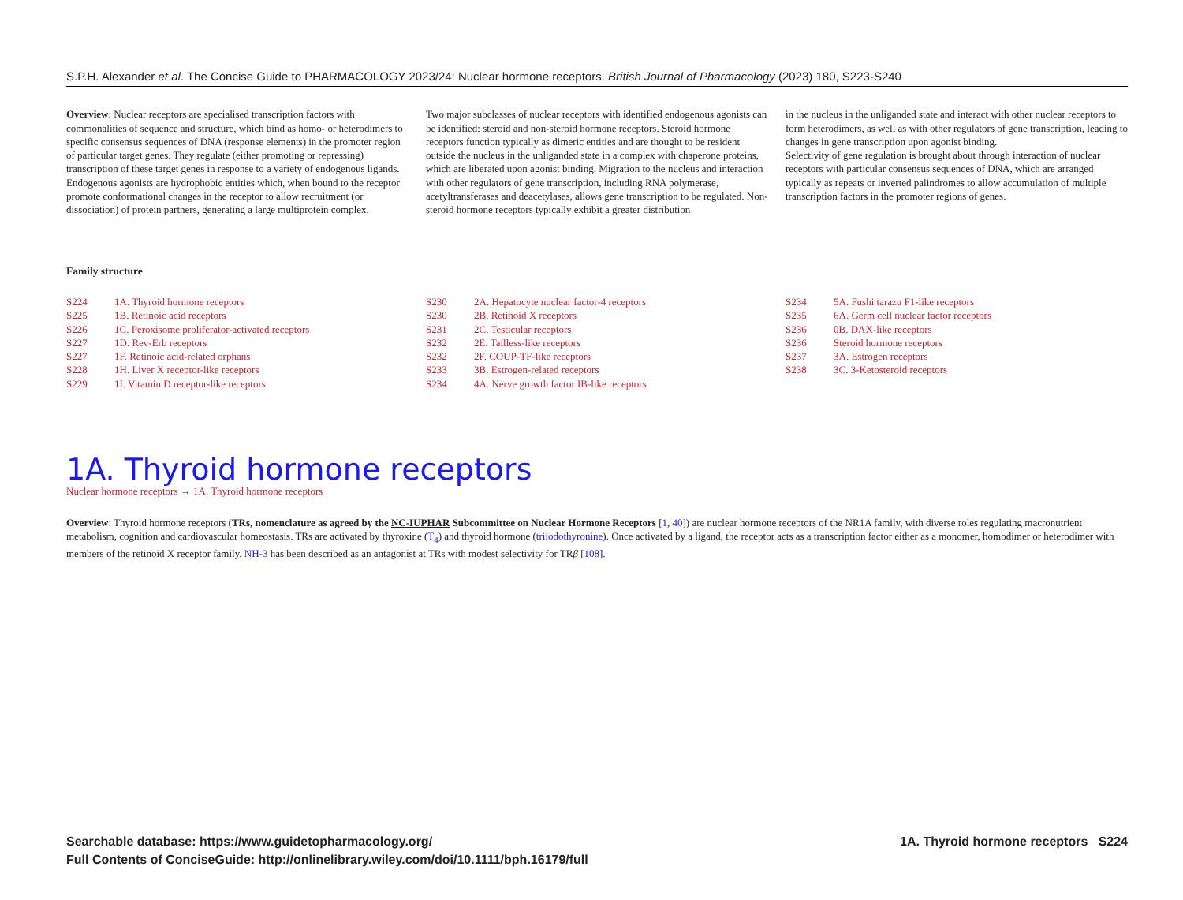S.P.H. Alexander et al. The Concise Guide to PHARMACOLOGY 2023/24: Nuclear hormone receptors. British Journal of Pharmacology (2023) 180, S223-S240
Overview: Nuclear receptors are specialised transcription factors with commonalities of sequence and structure, which bind as homo- or heterodimers to specific consensus sequences of DNA (response elements) in the promoter region of particular target genes. They regulate (either promoting or repressing) transcription of these target genes in response to a variety of endogenous ligands. Endogenous agonists are hydrophobic entities which, when bound to the receptor promote conformational changes in the receptor to allow recruitment (or dissociation) of protein partners, generating a large multiprotein complex.
Two major subclasses of nuclear receptors with identified endogenous agonists can be identified: steroid and non-steroid hormone receptors. Steroid hormone receptors function typically as dimeric entities and are thought to be resident outside the nucleus in the unliganded state in a complex with chaperone proteins, which are liberated upon agonist binding. Migration to the nucleus and interaction with other regulators of gene transcription, including RNA polymerase, acetyltransferases and deacetylases, allows gene transcription to be regulated. Non-steroid hormone receptors typically exhibit a greater distribution
in the nucleus in the unliganded state and interact with other nuclear receptors to form heterodimers, as well as with other regulators of gene transcription, leading to changes in gene transcription upon agonist binding.
Selectivity of gene regulation is brought about through interaction of nuclear receptors with particular consensus sequences of DNA, which are arranged typically as repeats or inverted palindromes to allow accumulation of multiple transcription factors in the promoter regions of genes.
Family structure
| S224 | 1A. Thyroid hormone receptors |
| S225 | 1B. Retinoic acid receptors |
| S226 | 1C. Peroxisome proliferator-activated receptors |
| S227 | 1D. Rev-Erb receptors |
| S227 | 1F. Retinoic acid-related orphans |
| S228 | 1H. Liver X receptor-like receptors |
| S229 | 1I. Vitamin D receptor-like receptors |
| S230 | 2A. Hepatocyte nuclear factor-4 receptors |
| S230 | 2B. Retinoid X receptors |
| S231 | 2C. Testicular receptors |
| S232 | 2E. Tailless-like receptors |
| S232 | 2F. COUP-TF-like receptors |
| S233 | 3B. Estrogen-related receptors |
| S234 | 4A. Nerve growth factor IB-like receptors |
| S234 | 5A. Fushi tarazu F1-like receptors |
| S235 | 6A. Germ cell nuclear factor receptors |
| S236 | 0B. DAX-like receptors |
| S236 | Steroid hormone receptors |
| S237 | 3A. Estrogen receptors |
| S238 | 3C. 3-Ketosteroid receptors |
1A. Thyroid hormone receptors
Nuclear hormone receptors → 1A. Thyroid hormone receptors
Overview: Thyroid hormone receptors (TRs, nomenclature as agreed by the NC-IUPHAR Subcommittee on Nuclear Hormone Receptors [1, 40]) are nuclear hormone receptors of the NR1A family, with diverse roles regulating macronutrient metabolism, cognition and cardiovascular homeostasis. TRs are activated by thyroxine (T<sub>4</sub>) and thyroid hormone (triiodothyronine). Once activated by a ligand, the receptor acts as a transcription factor either as a monomer, homodimer or heterodimer with members of the retinoid X receptor family. NH-3 has been described as an antagonist at TRs with modest selectivity for TRβ [108].
Searchable database: https://www.guidetopharmacology.org/
Full Contents of ConciseGuide: http://onlinelibrary.wiley.com/doi/10.1111/bph.16179/full
1A. Thyroid hormone receptors S224